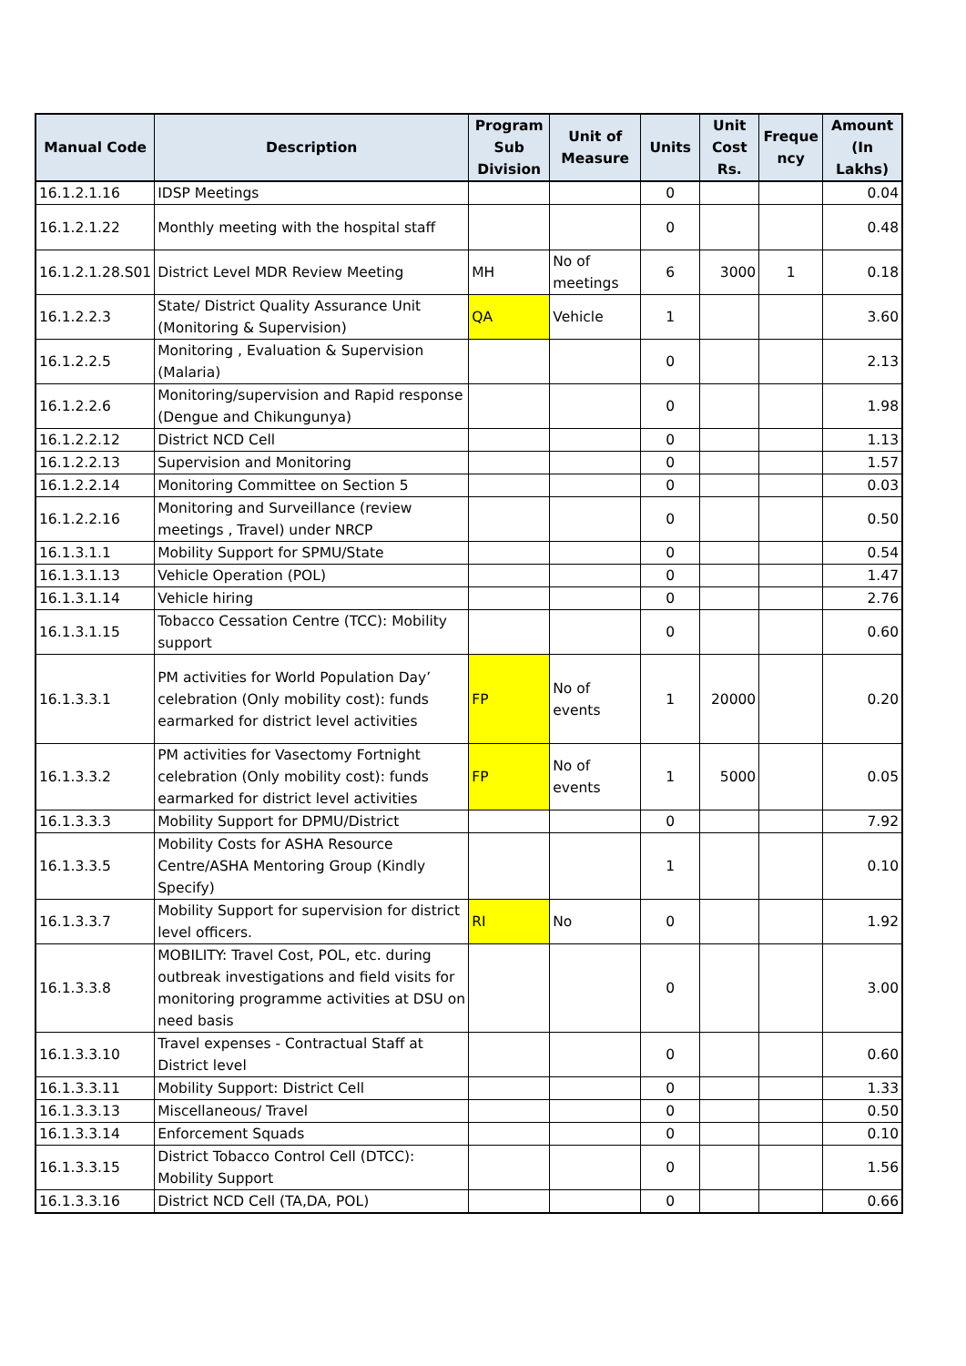| Manual Code | Description | Program Sub Division | Unit of Measure | Units | Unit Cost Rs. | Freque ncy | Amount (In Lakhs) |
| --- | --- | --- | --- | --- | --- | --- | --- |
| 16.1.2.1.16 | IDSP Meetings | | | 0 | | | 0.04 |
| 16.1.2.1.22 | Monthly meeting with the hospital staff | | | 0 | | | 0.48 |
| 16.1.2.1.28.S01 | District Level MDR Review Meeting | MH | No of meetings | 6 | 3000 | 1 | 0.18 |
| 16.1.2.2.3 | State/ District Quality Assurance Unit (Monitoring & Supervision) | QA | Vehicle | 1 | | | 3.60 |
| 16.1.2.2.5 | Monitoring , Evaluation & Supervision (Malaria) | | | 0 | | | 2.13 |
| 16.1.2.2.6 | Monitoring/supervision and Rapid response (Dengue and Chikungunya) | | | 0 | | | 1.98 |
| 16.1.2.2.12 | District NCD Cell | | | 0 | | | 1.13 |
| 16.1.2.2.13 | Supervision and Monitoring | | | 0 | | | 1.57 |
| 16.1.2.2.14 | Monitoring Committee on Section 5 | | | 0 | | | 0.03 |
| 16.1.2.2.16 | Monitoring and Surveillance (review meetings , Travel) under NRCP | | | 0 | | | 0.50 |
| 16.1.3.1.1 | Mobility Support for SPMU/State | | | 0 | | | 0.54 |
| 16.1.3.1.13 | Vehicle Operation (POL) | | | 0 | | | 1.47 |
| 16.1.3.1.14 | Vehicle hiring | | | 0 | | | 2.76 |
| 16.1.3.1.15 | Tobacco Cessation Centre (TCC): Mobility support | | | 0 | | | 0.60 |
| 16.1.3.3.1 | PM activities for World Population Day’ celebration (Only mobility cost): funds earmarked for district level activities | FP | No of events | 1 | 20000 | | 0.20 |
| 16.1.3.3.2 | PM activities for Vasectomy Fortnight celebration (Only mobility cost): funds earmarked for district level activities | FP | No of events | 1 | 5000 | | 0.05 |
| 16.1.3.3.3 | Mobility Support for DPMU/District | | | 0 | | | 7.92 |
| 16.1.3.3.5 | Mobility Costs for ASHA Resource Centre/ASHA Mentoring Group (Kindly Specify) | | | 1 | | | 0.10 |
| 16.1.3.3.7 | Mobility Support for supervision for district level officers. | RI | No | 0 | | | 1.92 |
| 16.1.3.3.8 | MOBILITY: Travel Cost, POL, etc. during outbreak investigations and field visits for monitoring programme activities at DSU on need basis | | | 0 | | | 3.00 |
| 16.1.3.3.10 | Travel expenses - Contractual Staff at District level | | | 0 | | | 0.60 |
| 16.1.3.3.11 | Mobility Support: District Cell | | | 0 | | | 1.33 |
| 16.1.3.3.13 | Miscellaneous/ Travel | | | 0 | | | 0.50 |
| 16.1.3.3.14 | Enforcement Squads | | | 0 | | | 0.10 |
| 16.1.3.3.15 | District Tobacco Control Cell (DTCC): Mobility Support | | | 0 | | | 1.56 |
| 16.1.3.3.16 | District NCD Cell (TA,DA, POL) | | | 0 | | | 0.66 |